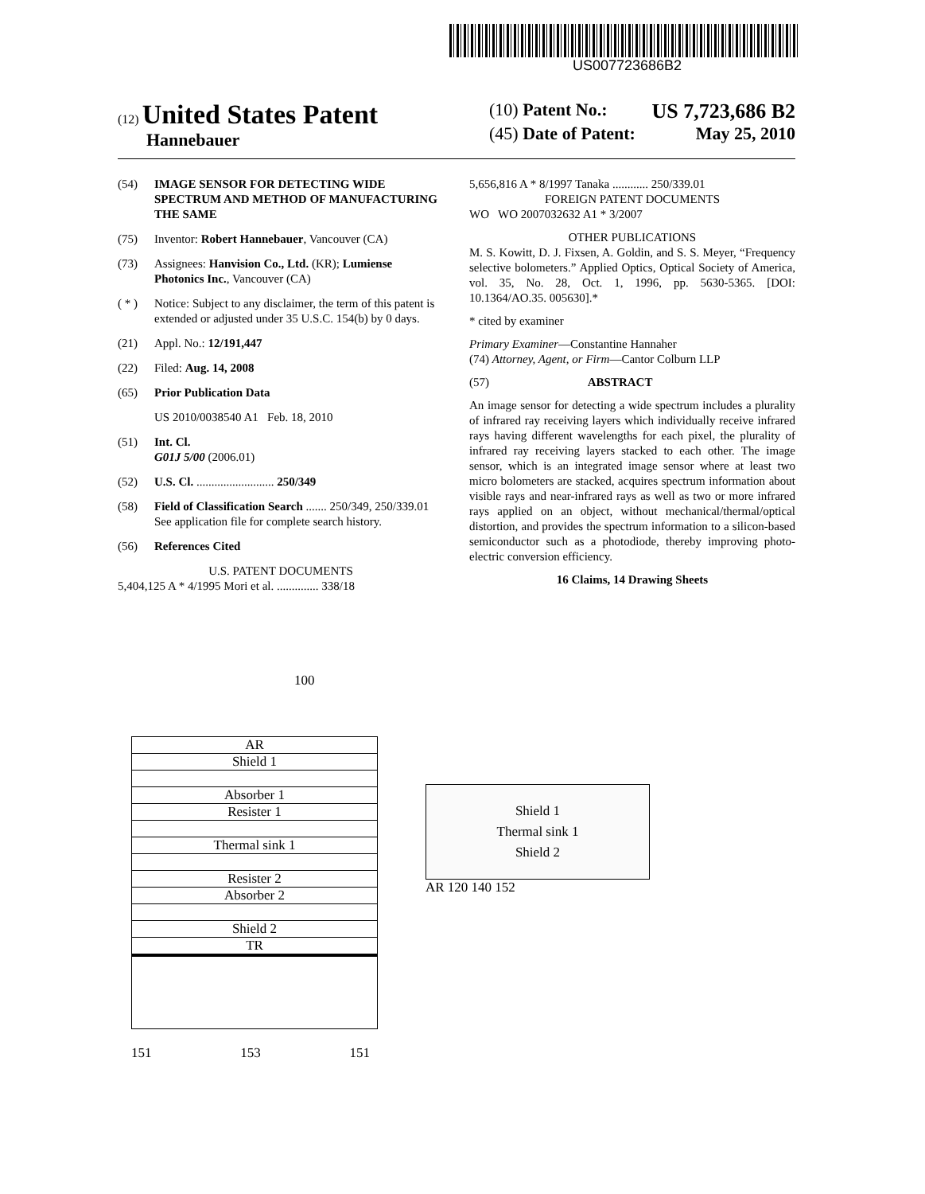US007723686B2
(12) United States Patent
Hannebauer
(10) Patent No.: US 7,723,686 B2
(45) Date of Patent: May 25, 2010
(54) IMAGE SENSOR FOR DETECTING WIDE SPECTRUM AND METHOD OF MANUFACTURING THE SAME
(75) Inventor: Robert Hannebauer, Vancouver (CA)
(73) Assignees: Hanvision Co., Ltd. (KR); Lumiense Photonics Inc., Vancouver (CA)
( * ) Notice: Subject to any disclaimer, the term of this patent is extended or adjusted under 35 U.S.C. 154(b) by 0 days.
(21) Appl. No.: 12/191,447
(22) Filed: Aug. 14, 2008
(65) Prior Publication Data
US 2010/0038540 A1 Feb. 18, 2010
(51) Int. Cl.
G01J 5/00 (2006.01)
(52) U.S. Cl. .......................... 250/349
(58) Field of Classification Search ....... 250/349, 250/339.01
See application file for complete search history.
(56) References Cited
U.S. PATENT DOCUMENTS
5,404,125 A * 4/1995 Mori et al. .............. 338/18
5,656,816 A * 8/1997 Tanaka ............ 250/339.01
FOREIGN PATENT DOCUMENTS
WO WO 2007032632 A1 * 3/2007
OTHER PUBLICATIONS
M. S. Kowitt, D. J. Fixsen, A. Goldin, and S. S. Meyer, “Frequency selective bolometers.” Applied Optics, Optical Society of America, vol. 35, No. 28, Oct. 1, 1996, pp. 5630-5365. [DOI: 10.1364/AO.35. 005630].*
* cited by examiner
Primary Examiner—Constantine Hannaher
(74) Attorney, Agent, or Firm—Cantor Colburn LLP
(57) ABSTRACT
An image sensor for detecting a wide spectrum includes a plurality of infrared ray receiving layers which individually receive infrared rays having different wavelengths for each pixel, the plurality of infrared ray receiving layers stacked to each other. The image sensor, which is an integrated image sensor where at least two micro bolometers are stacked, acquires spectrum information about visible rays and near-infrared rays as well as two or more infrared rays applied on an object, without mechanical/thermal/optical distortion, and provides the spectrum information to a silicon-based semiconductor such as a photodiode, thereby improving photo-electric conversion efficiency.
16 Claims, 14 Drawing Sheets
100
AR
Shield 1
Absorber 1
Resister 1
Thermal sink 1
Resister 2
Absorber 2
Shield 2
TR
151 153 151
Shield 1
Thermal sink 1
Shield 2
AR 120 140 152